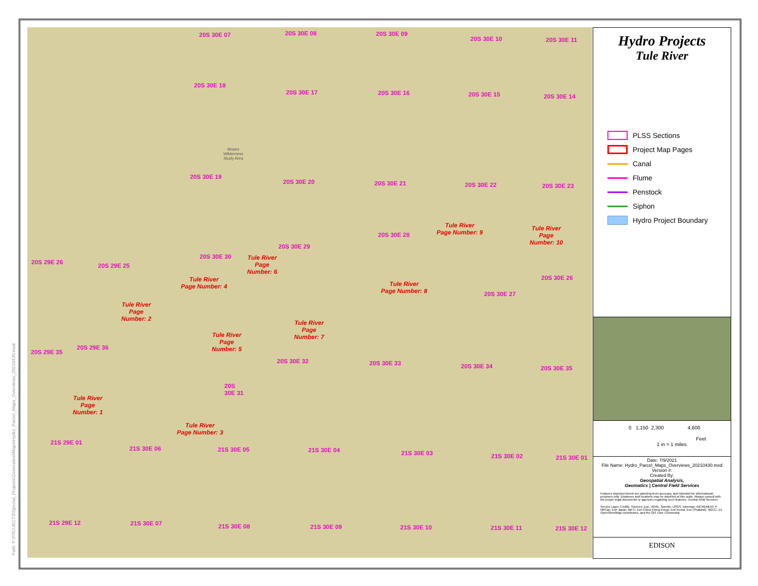Path: P:\PROJECTS\Special_Projects\Generation\Maps\Hydro_Parcel_Maps_Overviews_20210430.mxd
20S 30E 07 20S 30E 08 20S 30E 09
20S 30E 10 20S 30E 11
20S 30E 18
20S 30E 17 20S 30E 16 20S 30E 15 20S 30E 14
20S 30E 19
20S 30E 20 20S 30E 21 20S 30E 22 20S 30E 23
20S 29E 26 20S 29E 25
20S 30E 30
20S 30E 29
20S 30E 28
20S 30E 27
20S 30E 26
20S 29E 35
20S 29E 36
20S 30E 32 20S 30E 33 20S 30E 34 20S 30E 35
20S
30E 31
21S 29E 01
21S 30E 06 21S 30E 05 21S 30E 04 21S 30E 03 21S 30E 02 21S 30E 01
21S 29E 12 21S 30E 07 21S 30E 08 21S 30E 09 21S 30E 10 21S 30E 11 21S 30E 12
Tule River
Page
Number: 1
Tule River
Page
Number: 2
Tule River
Page Number: 3
Tule River
Page Number: 4
Tule River
Page
Number: 5
Tule River
Page
Number: 6
Tule River
Page
Number: 7
Tule River
Page Number: 8
Tule River
Page Number: 9
Tule River
Page
Number: 10
Moses
Wilderness
Study Area
Hydro Projects
Tule River
PLSS Sections
Project Map Pages
Canal
Flume
Penstock
Siphon
Hydro Project Boundary
0 1,150 2,300 4,600
Feet
1 in = 1 miles
Date: 7/9/2021
File Name: Hydro_Parcel_Maps_Overviews_20210430.mxd
Version #:
Created By:
Geospatial Analysis,
Geomatics | Central Field Services
Features depicted herein are planning level accuracy, and intended for informational purposes only. Distances and locations may be distorted at this scale. Always consult with the proper legal documents or agencies regarding such features. Central Field Services
Service Layer Credits: Sources: Esri, HERE, Garmin, USGS, Intermap, INCREMENT P, NRCan, Esri Japan, METI, Esri China (Hong Kong), Esri Korea, Esri (Thailand), NGCC, (c) OpenStreetMap contributors, and the GIS User Community
EDISON